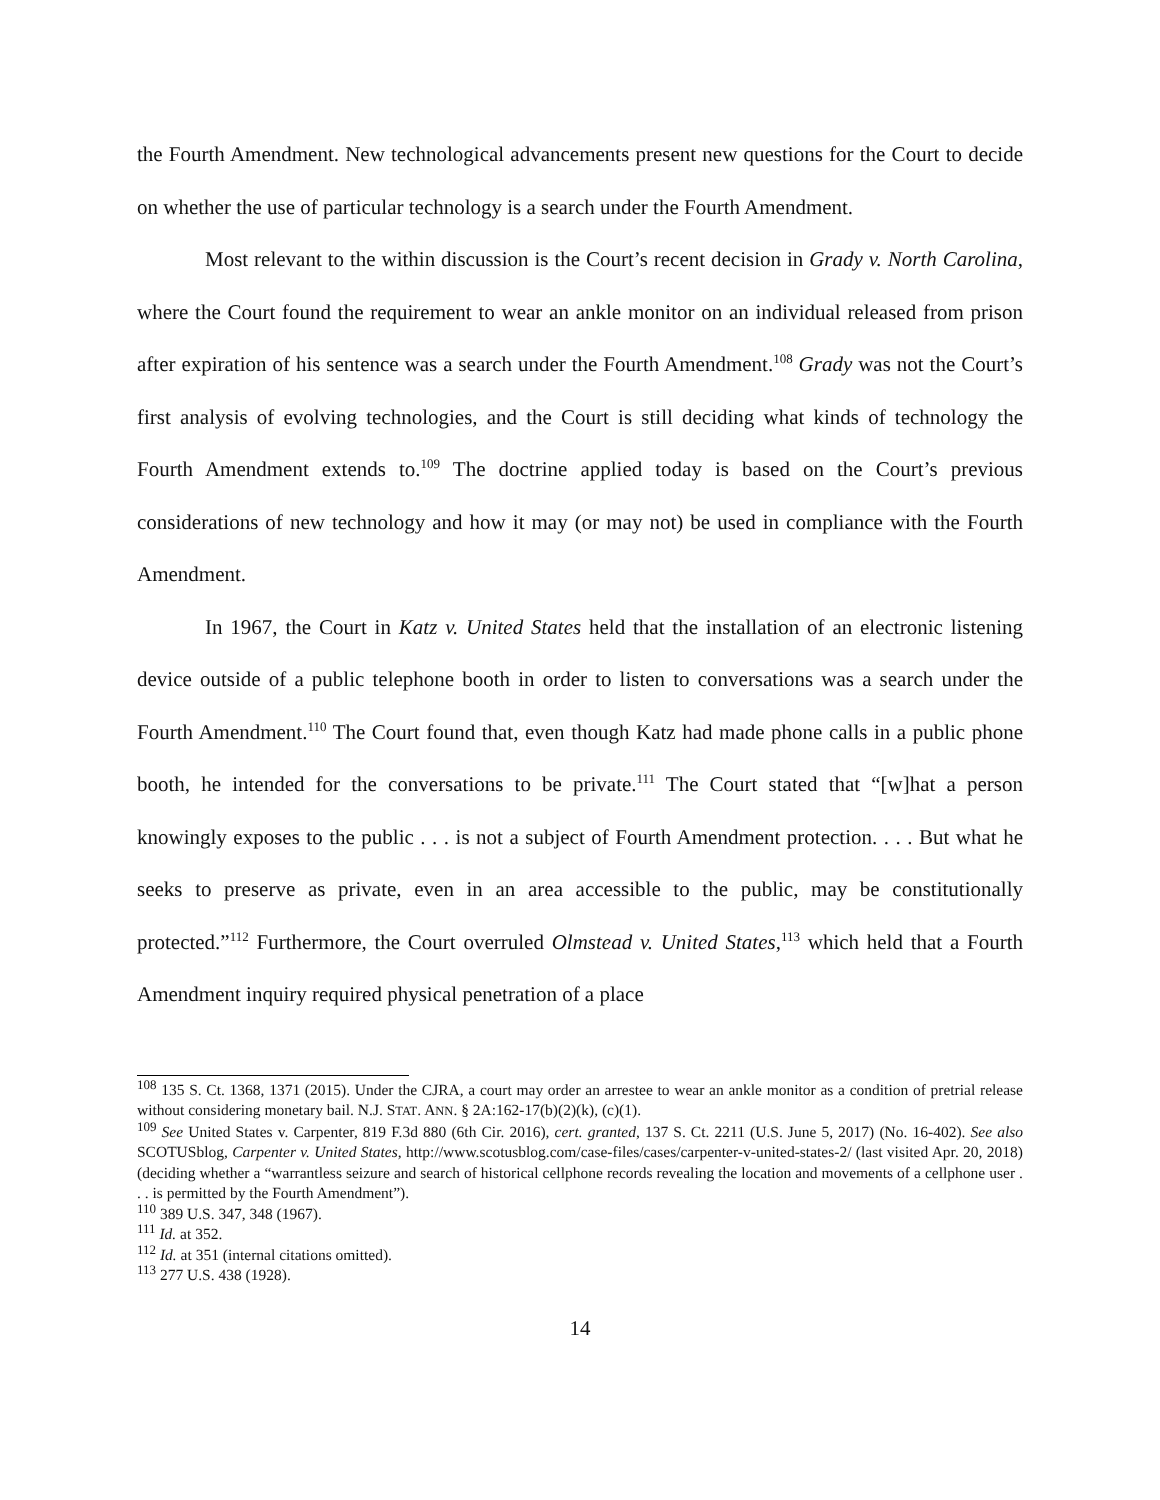the Fourth Amendment. New technological advancements present new questions for the Court to decide on whether the use of particular technology is a search under the Fourth Amendment.
Most relevant to the within discussion is the Court’s recent decision in Grady v. North Carolina, where the Court found the requirement to wear an ankle monitor on an individual released from prison after expiration of his sentence was a search under the Fourth Amendment.<sup>108</sup> Grady was not the Court’s first analysis of evolving technologies, and the Court is still deciding what kinds of technology the Fourth Amendment extends to.<sup>109</sup> The doctrine applied today is based on the Court’s previous considerations of new technology and how it may (or may not) be used in compliance with the Fourth Amendment.
In 1967, the Court in Katz v. United States held that the installation of an electronic listening device outside of a public telephone booth in order to listen to conversations was a search under the Fourth Amendment.<sup>110</sup> The Court found that, even though Katz had made phone calls in a public phone booth, he intended for the conversations to be private.<sup>111</sup> The Court stated that “[w]hat a person knowingly exposes to the public . . . is not a subject of Fourth Amendment protection. . . . But what he seeks to preserve as private, even in an area accessible to the public, may be constitutionally protected.”<sup>112</sup> Furthermore, the Court overruled Olmstead v. United States,<sup>113</sup> which held that a Fourth Amendment inquiry required physical penetration of a place
<sup>108</sup> 135 S. Ct. 1368, 1371 (2015). Under the CJRA, a court may order an arrestee to wear an ankle monitor as a condition of pretrial release without considering monetary bail. N.J. STAT. ANN. § 2A:162-17(b)(2)(k), (c)(1).
<sup>109</sup> See United States v. Carpenter, 819 F.3d 880 (6th Cir. 2016), cert. granted, 137 S. Ct. 2211 (U.S. June 5, 2017) (No. 16-402). See also SCOTUSblog, Carpenter v. United States, http://www.scotusblog.com/case-files/cases/carpenter-v-united-states-2/ (last visited Apr. 20, 2018) (deciding whether a “warrantless seizure and search of historical cellphone records revealing the location and movements of a cellphone user . . . is permitted by the Fourth Amendment”).
<sup>110</sup> 389 U.S. 347, 348 (1967).
<sup>111</sup> Id. at 352.
<sup>112</sup> Id. at 351 (internal citations omitted).
<sup>113</sup> 277 U.S. 438 (1928).
14